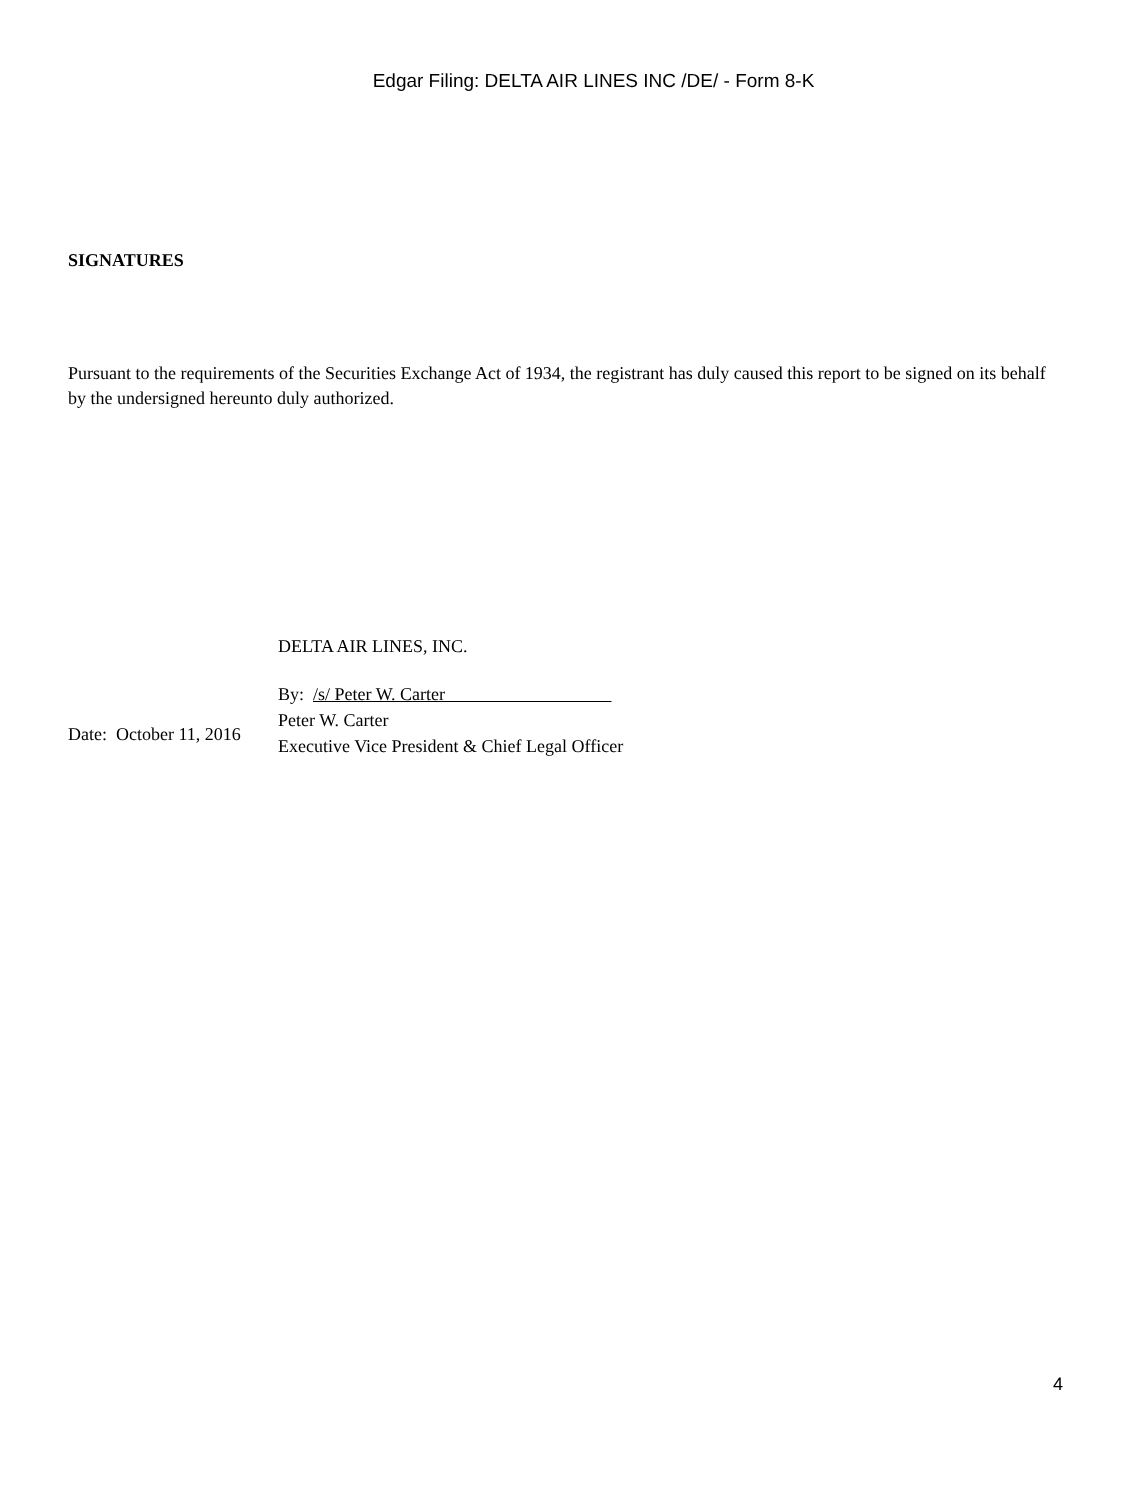Edgar Filing: DELTA AIR LINES INC /DE/ - Form 8-K
SIGNATURES
Pursuant to the requirements of the Securities Exchange Act of 1934, the registrant has duly caused this report to be signed on its behalf by the undersigned hereunto duly authorized.
Date: October 11, 2016
DELTA AIR LINES, INC.
By: /s/ Peter W. Carter
Peter W. Carter
Executive Vice President & Chief Legal Officer
4